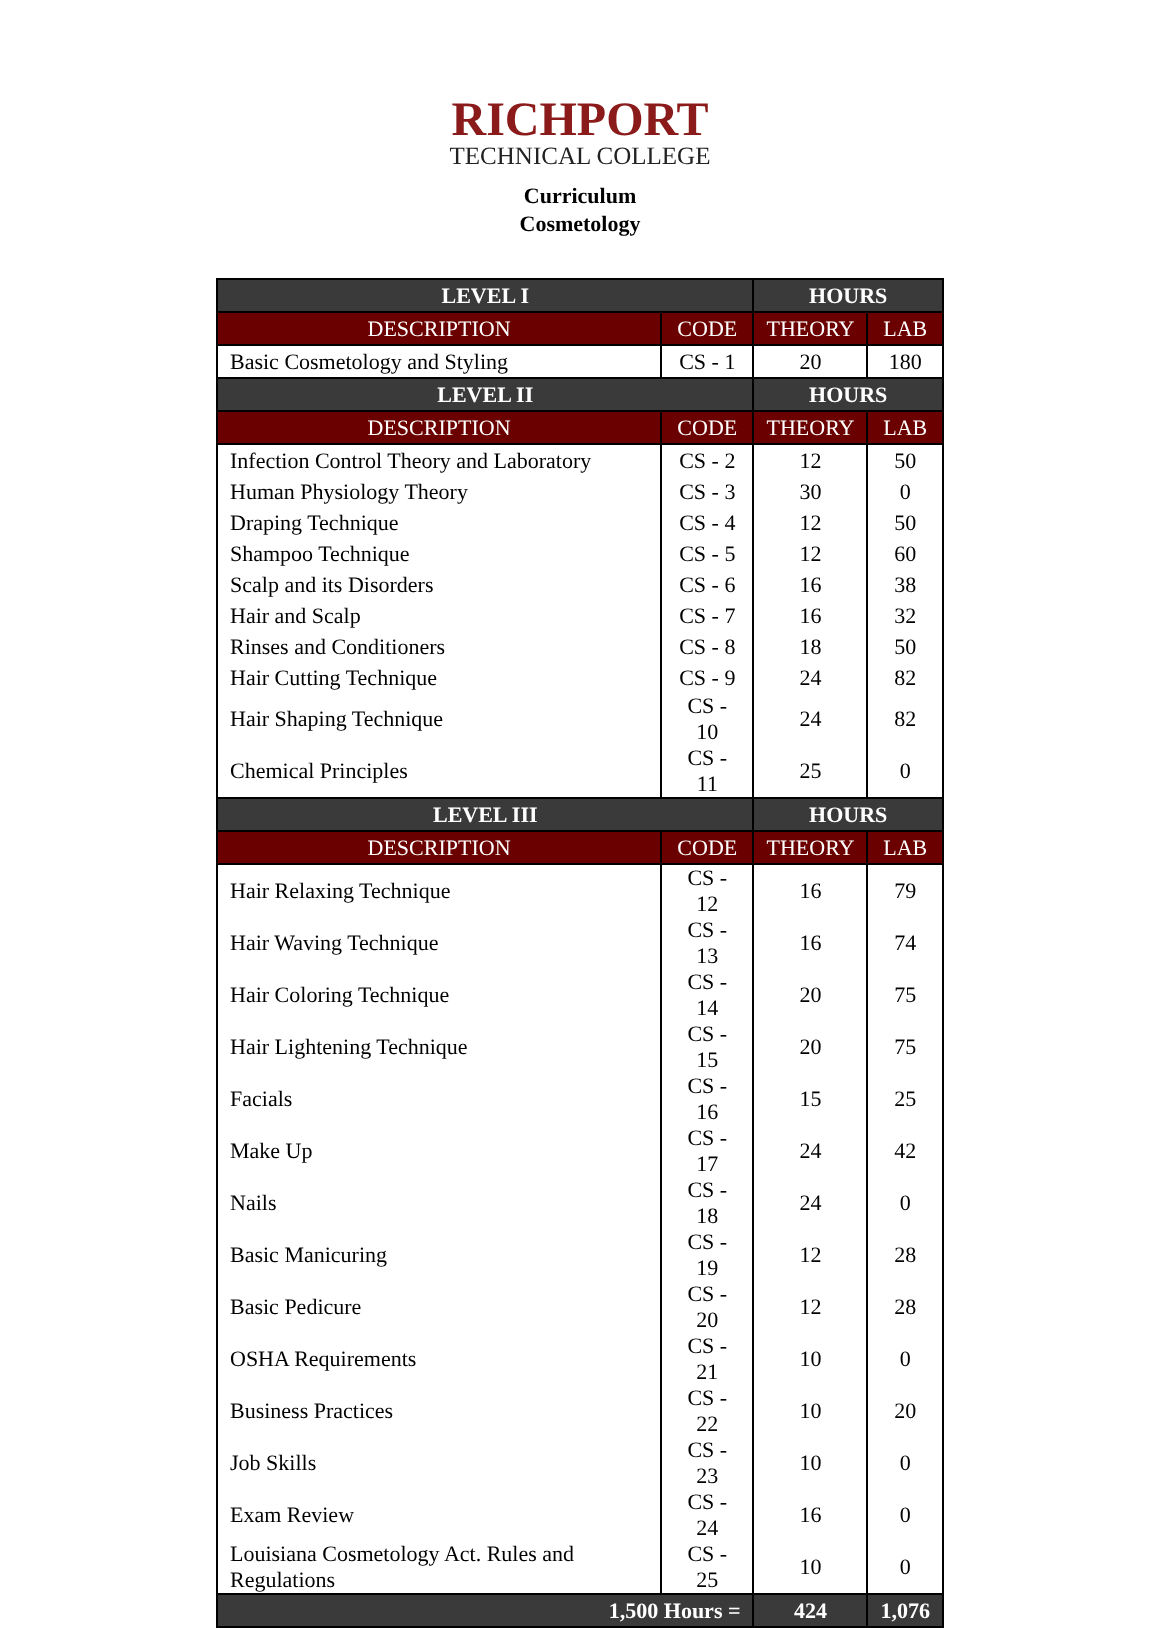RICHPORT
TECHNICAL COLLEGE
Curriculum
Cosmetology
| LEVEL I | | HOURS | |
| --- | --- | --- | --- |
| DESCRIPTION | CODE | THEORY | LAB |
| Basic Cosmetology and Styling | CS - 1 | 20 | 180 |
| LEVEL II | | HOURS | |
| DESCRIPTION | CODE | THEORY | LAB |
| Infection Control Theory and Laboratory | CS - 2 | 12 | 50 |
| Human Physiology Theory | CS - 3 | 30 | 0 |
| Draping Technique | CS - 4 | 12 | 50 |
| Shampoo Technique | CS - 5 | 12 | 60 |
| Scalp and its Disorders | CS - 6 | 16 | 38 |
| Hair and Scalp | CS - 7 | 16 | 32 |
| Rinses and Conditioners | CS - 8 | 18 | 50 |
| Hair Cutting Technique | CS - 9 | 24 | 82 |
| Hair Shaping Technique | CS - 10 | 24 | 82 |
| Chemical Principles | CS - 11 | 25 | 0 |
| LEVEL III | | HOURS | |
| DESCRIPTION | CODE | THEORY | LAB |
| Hair Relaxing Technique | CS - 12 | 16 | 79 |
| Hair Waving Technique | CS - 13 | 16 | 74 |
| Hair Coloring Technique | CS - 14 | 20 | 75 |
| Hair Lightening Technique | CS - 15 | 20 | 75 |
| Facials | CS - 16 | 15 | 25 |
| Make Up | CS - 17 | 24 | 42 |
| Nails | CS - 18 | 24 | 0 |
| Basic Manicuring | CS - 19 | 12 | 28 |
| Basic Pedicure | CS - 20 | 12 | 28 |
| OSHA Requirements | CS - 21 | 10 | 0 |
| Business Practices | CS - 22 | 10 | 20 |
| Job Skills | CS - 23 | 10 | 0 |
| Exam Review | CS - 24 | 16 | 0 |
| Louisiana Cosmetology Act. Rules and Regulations | CS - 25 | 10 | 0 |
| 1,500 Hours = | | 424 | 1,076 |